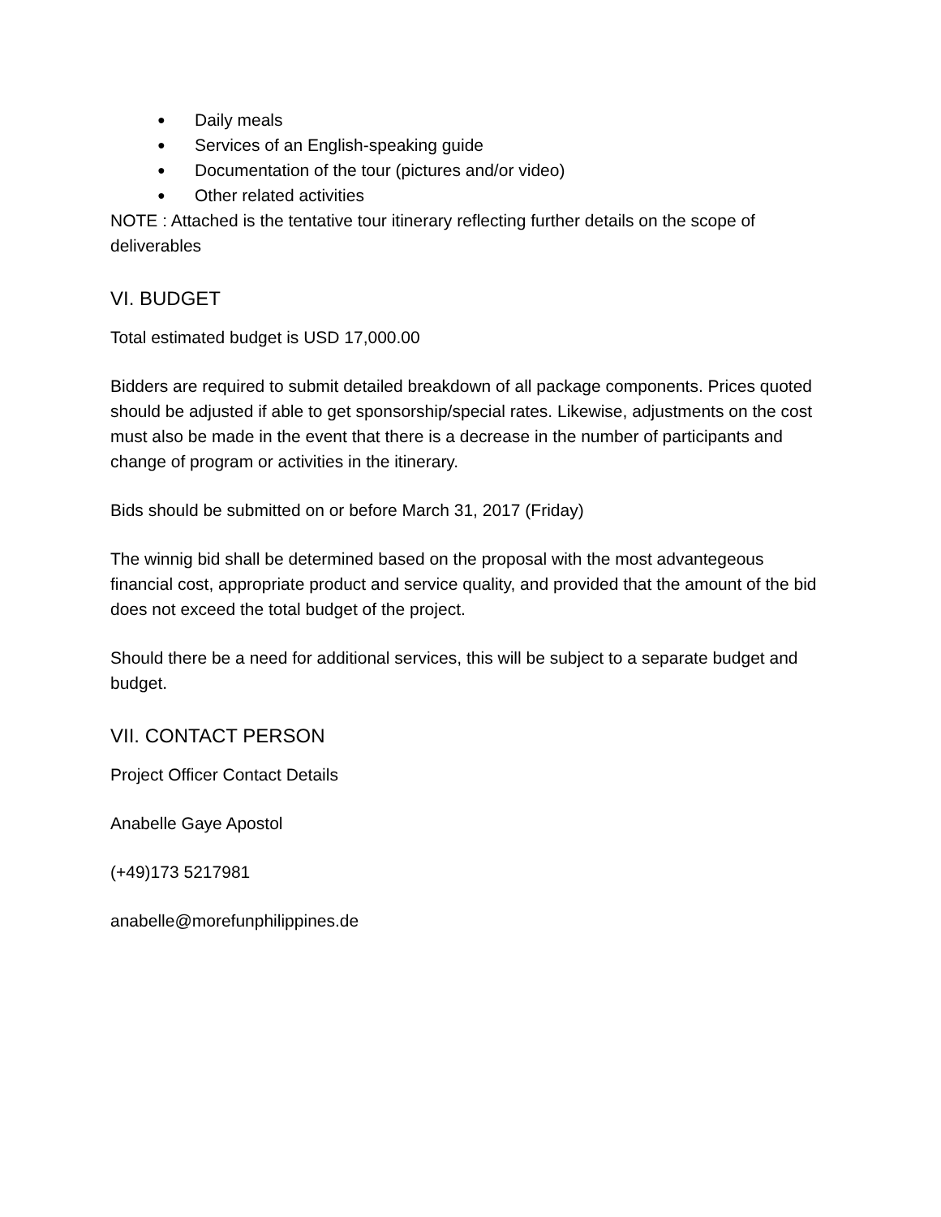● Daily meals
● Services of an English-speaking guide
● Documentation of the tour (pictures and/or video)
● Other related activities
NOTE : Attached is the tentative tour itinerary reflecting further details on the scope of deliverables
VI. BUDGET
Total estimated budget is USD 17,000.00
Bidders are required to submit detailed breakdown of all package components. Prices quoted should be adjusted if able to get sponsorship/special rates. Likewise, adjustments on the cost must also be made in the event that there is a decrease in the number of participants and change of program or activities in the itinerary.
Bids should be submitted on or before March 31, 2017 (Friday)
The winnig bid shall be determined based on the proposal with the most advantegeous financial cost, appropriate product and service quality, and provided that the amount of the bid does not exceed the total budget of the project.
Should there be a need for additional services, this will be subject to a separate budget and budget.
VII. CONTACT PERSON
Project Officer Contact Details
Anabelle Gaye Apostol
(+49)173 5217981
anabelle@morefunphilippines.de